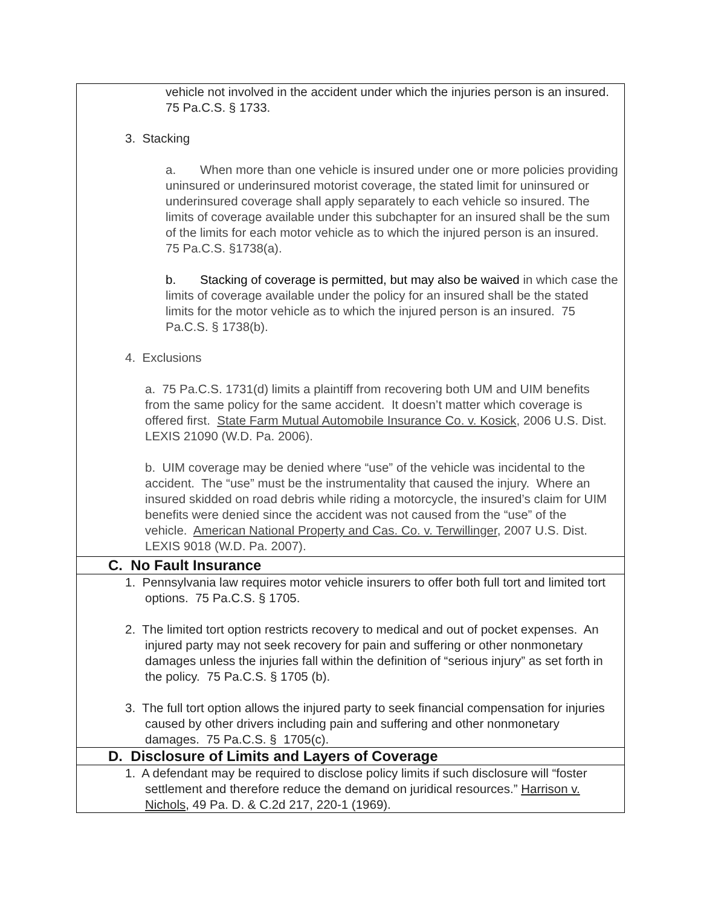| vehicle not involved in the accident under which the injuries person is an insured. 75 Pa.C.S. § 1733. 3. Stacking a. When more than one vehicle is insured under one or more policies providing uninsured or underinsured motorist coverage, the stated limit for uninsured or underinsured coverage shall apply separately to each vehicle so insured. The limits of coverage available under this subchapter for an insured shall be the sum of the limits for each motor vehicle as to which the injured person is an insured. 75 Pa.C.S. §1738(a). b. Stacking of coverage is permitted, but may also be waived in which case the limits of coverage available under the policy for an insured shall be the stated limits for the motor vehicle as to which the injured person is an insured. 75 Pa.C.S. § 1738(b). 4. Exclusions a. 75 Pa.C.S. 1731(d) limits a plaintiff from recovering both UM and UIM benefits from the same policy for the same accident. It doesn’t matter which coverage is offered first. State Farm Mutual Automobile Insurance Co. v. Kosick , 2006 U.S. Dist. LEXIS 21090 (W.D. Pa. 2006). b. UIM coverage may be denied where “use” of the vehicle was incidental to the accident. The “use” must be the instrumentality that caused the injury. Where an insured skidded on road debris while riding a motorcycle, the insured’s claim for UIM benefits were denied since the accident was not caused from the “use” of the vehicle. American National Property and Cas. Co. v. Terwillinger , 2007 U.S. Dist. LEXIS 9018 (W.D. Pa. 2007). |
| C. No Fault Insurance |
| 1. Pennsylvania law requires motor vehicle insurers to offer both full tort and limited tort options. 75 Pa.C.S. § 1705. 2. The limited tort option restricts recovery to medical and out of pocket expenses. An injured party may not seek recovery for pain and suffering or other nonmonetary damages unless the injuries fall within the definition of “serious injury” as set forth in the policy. 75 Pa.C.S. § 1705 (b). 3. The full tort option allows the injured party to seek financial compensation for injuries caused by other drivers including pain and suffering and other nonmonetary damages. 75 Pa.C.S. § 1705(c). |
| D. Disclosure of Limits and Layers of Coverage |
| 1. A defendant may be required to disclose policy limits if such disclosure will “foster settlement and therefore reduce the demand on juridical resources.” Harrison v. Nichols , 49 Pa. D. & C.2d 217, 220-1 (1969). |